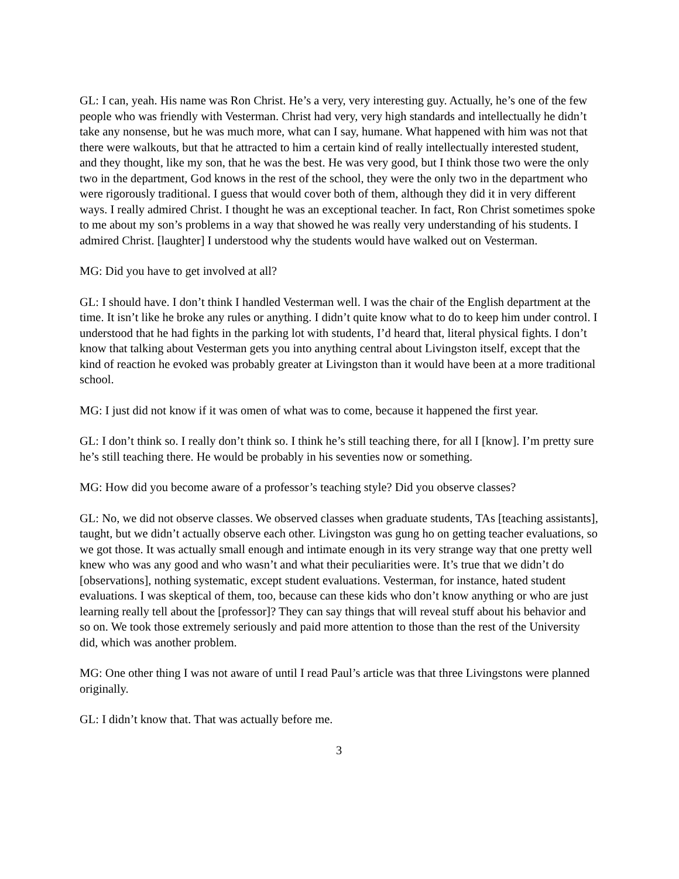GL: I can, yeah. His name was Ron Christ. He’s a very, very interesting guy. Actually, he’s one of the few people who was friendly with Vesterman. Christ had very, very high standards and intellectually he didn’t take any nonsense, but he was much more, what can I say, humane. What happened with him was not that there were walkouts, but that he attracted to him a certain kind of really intellectually interested student, and they thought, like my son, that he was the best. He was very good, but I think those two were the only two in the department, God knows in the rest of the school, they were the only two in the department who were rigorously traditional. I guess that would cover both of them, although they did it in very different ways. I really admired Christ. I thought he was an exceptional teacher. In fact, Ron Christ sometimes spoke to me about my son’s problems in a way that showed he was really very understanding of his students. I admired Christ. [laughter] I understood why the students would have walked out on Vesterman.
MG: Did you have to get involved at all?
GL: I should have. I don’t think I handled Vesterman well. I was the chair of the English department at the time. It isn’t like he broke any rules or anything. I didn’t quite know what to do to keep him under control. I understood that he had fights in the parking lot with students, I’d heard that, literal physical fights. I don’t know that talking about Vesterman gets you into anything central about Livingston itself, except that the kind of reaction he evoked was probably greater at Livingston than it would have been at a more traditional school.
MG: I just did not know if it was omen of what was to come, because it happened the first year.
GL: I don’t think so. I really don’t think so. I think he’s still teaching there, for all I [know]. I’m pretty sure he’s still teaching there. He would be probably in his seventies now or something.
MG: How did you become aware of a professor’s teaching style? Did you observe classes?
GL: No, we did not observe classes. We observed classes when graduate students, TAs [teaching assistants], taught, but we didn’t actually observe each other. Livingston was gung ho on getting teacher evaluations, so we got those. It was actually small enough and intimate enough in its very strange way that one pretty well knew who was any good and who wasn’t and what their peculiarities were. It’s true that we didn’t do [observations], nothing systematic, except student evaluations. Vesterman, for instance, hated student evaluations. I was skeptical of them, too, because can these kids who don’t know anything or who are just learning really tell about the [professor]? They can say things that will reveal stuff about his behavior and so on. We took those extremely seriously and paid more attention to those than the rest of the University did, which was another problem.
MG: One other thing I was not aware of until I read Paul’s article was that three Livingstons were planned originally.
GL: I didn’t know that. That was actually before me.
3